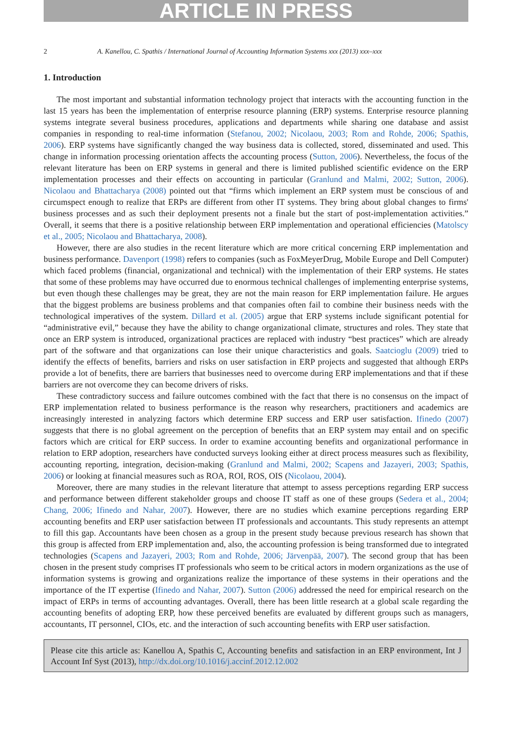ARTICLE IN PRESS
2 A. Kanellou, C. Spathis / International Journal of Accounting Information Systems xxx (2013) xxx–xxx
1. Introduction
The most important and substantial information technology project that interacts with the accounting function in the last 15 years has been the implementation of enterprise resource planning (ERP) systems. Enterprise resource planning systems integrate several business procedures, applications and departments while sharing one database and assist companies in responding to real-time information (Stefanou, 2002; Nicolaou, 2003; Rom and Rohde, 2006; Spathis, 2006). ERP systems have significantly changed the way business data is collected, stored, disseminated and used. This change in information processing orientation affects the accounting process (Sutton, 2006). Nevertheless, the focus of the relevant literature has been on ERP systems in general and there is limited published scientific evidence on the ERP implementation processes and their effects on accounting in particular (Granlund and Malmi, 2002; Sutton, 2006). Nicolaou and Bhattacharya (2008) pointed out that “firms which implement an ERP system must be conscious of and circumspect enough to realize that ERPs are different from other IT systems. They bring about global changes to firms' business processes and as such their deployment presents not a finale but the start of post-implementation activities.” Overall, it seems that there is a positive relationship between ERP implementation and operational efficiencies (Matolscy et al., 2005; Nicolaou and Bhattacharya, 2008).
However, there are also studies in the recent literature which are more critical concerning ERP implementation and business performance. Davenport (1998) refers to companies (such as FoxMeyerDrug, Mobile Europe and Dell Computer) which faced problems (financial, organizational and technical) with the implementation of their ERP systems. He states that some of these problems may have occurred due to enormous technical challenges of implementing enterprise systems, but even though these challenges may be great, they are not the main reason for ERP implementation failure. He argues that the biggest problems are business problems and that companies often fail to combine their business needs with the technological imperatives of the system. Dillard et al. (2005) argue that ERP systems include significant potential for “administrative evil,” because they have the ability to change organizational climate, structures and roles. They state that once an ERP system is introduced, organizational practices are replaced with industry “best practices” which are already part of the software and that organizations can lose their unique characteristics and goals. Saatcioglu (2009) tried to identify the effects of benefits, barriers and risks on user satisfaction in ERP projects and suggested that although ERPs provide a lot of benefits, there are barriers that businesses need to overcome during ERP implementations and that if these barriers are not overcome they can become drivers of risks.
These contradictory success and failure outcomes combined with the fact that there is no consensus on the impact of ERP implementation related to business performance is the reason why researchers, practitioners and academics are increasingly interested in analyzing factors which determine ERP success and ERP user satisfaction. Ifinedo (2007) suggests that there is no global agreement on the perception of benefits that an ERP system may entail and on specific factors which are critical for ERP success. In order to examine accounting benefits and organizational performance in relation to ERP adoption, researchers have conducted surveys looking either at direct process measures such as flexibility, accounting reporting, integration, decision-making (Granlund and Malmi, 2002; Scapens and Jazayeri, 2003; Spathis, 2006) or looking at financial measures such as ROA, ROI, ROS, OIS (Nicolaou, 2004).
Moreover, there are many studies in the relevant literature that attempt to assess perceptions regarding ERP success and performance between different stakeholder groups and choose IT staff as one of these groups (Sedera et al., 2004; Chang, 2006; Ifinedo and Nahar, 2007). However, there are no studies which examine perceptions regarding ERP accounting benefits and ERP user satisfaction between IT professionals and accountants. This study represents an attempt to fill this gap. Accountants have been chosen as a group in the present study because previous research has shown that this group is affected from ERP implementation and, also, the accounting profession is being transformed due to integrated technologies (Scapens and Jazayeri, 2003; Rom and Rohde, 2006; Järvenpää, 2007). The second group that has been chosen in the present study comprises IT professionals who seem to be critical actors in modern organizations as the use of information systems is growing and organizations realize the importance of these systems in their operations and the importance of the IT expertise (Ifinedo and Nahar, 2007). Sutton (2006) addressed the need for empirical research on the impact of ERPs in terms of accounting advantages. Overall, there has been little research at a global scale regarding the accounting benefits of adopting ERP, how these perceived benefits are evaluated by different groups such as managers, accountants, IT personnel, CIOs, etc. and the interaction of such accounting benefits with ERP user satisfaction.
Please cite this article as: Kanellou A, Spathis C, Accounting benefits and satisfaction in an ERP environment, Int J Account Inf Syst (2013), http://dx.doi.org/10.1016/j.accinf.2012.12.002